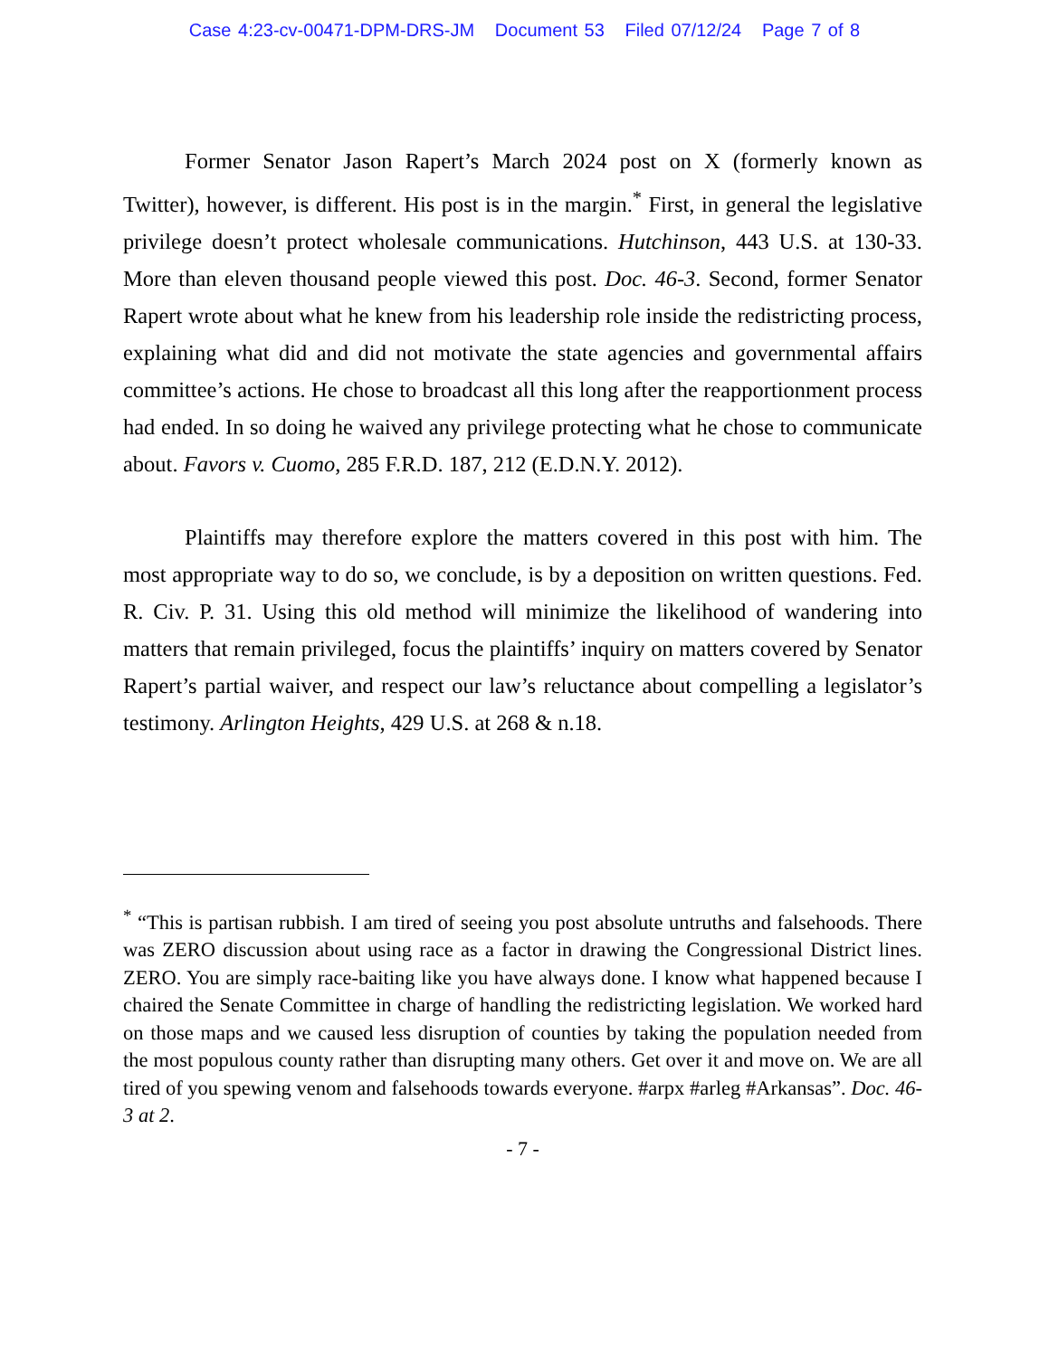Case 4:23-cv-00471-DPM-DRS-JM Document 53 Filed 07/12/24 Page 7 of 8
Former Senator Jason Rapert’s March 2024 post on X (formerly known as Twitter), however, is different. His post is in the margin.<sup>*</sup> First, in general the legislative privilege doesn’t protect wholesale communications. Hutchinson, 443 U.S. at 130-33. More than eleven thousand people viewed this post. Doc. 46-3. Second, former Senator Rapert wrote about what he knew from his leadership role inside the redistricting process, explaining what did and did not motivate the state agencies and governmental affairs committee’s actions. He chose to broadcast all this long after the reapportionment process had ended. In so doing he waived any privilege protecting what he chose to communicate about. Favors v. Cuomo, 285 F.R.D. 187, 212 (E.D.N.Y. 2012).
Plaintiffs may therefore explore the matters covered in this post with him. The most appropriate way to do so, we conclude, is by a deposition on written questions. Fed. R. Civ. P. 31. Using this old method will minimize the likelihood of wandering into matters that remain privileged, focus the plaintiffs’ inquiry on matters covered by Senator Rapert’s partial waiver, and respect our law’s reluctance about compelling a legislator’s testimony. Arlington Heights, 429 U.S. at 268 & n.18.
<sup>*</sup> “This is partisan rubbish. I am tired of seeing you post absolute untruths and falsehoods. There was ZERO discussion about using race as a factor in drawing the Congressional District lines. ZERO. You are simply race-baiting like you have always done. I know what happened because I chaired the Senate Committee in charge of handling the redistricting legislation. We worked hard on those maps and we caused less disruption of counties by taking the population needed from the most populous county rather than disrupting many others. Get over it and move on. We are all tired of you spewing venom and falsehoods towards everyone. #arpx #arleg #Arkansas”. Doc. 46-3 at 2.
- 7 -